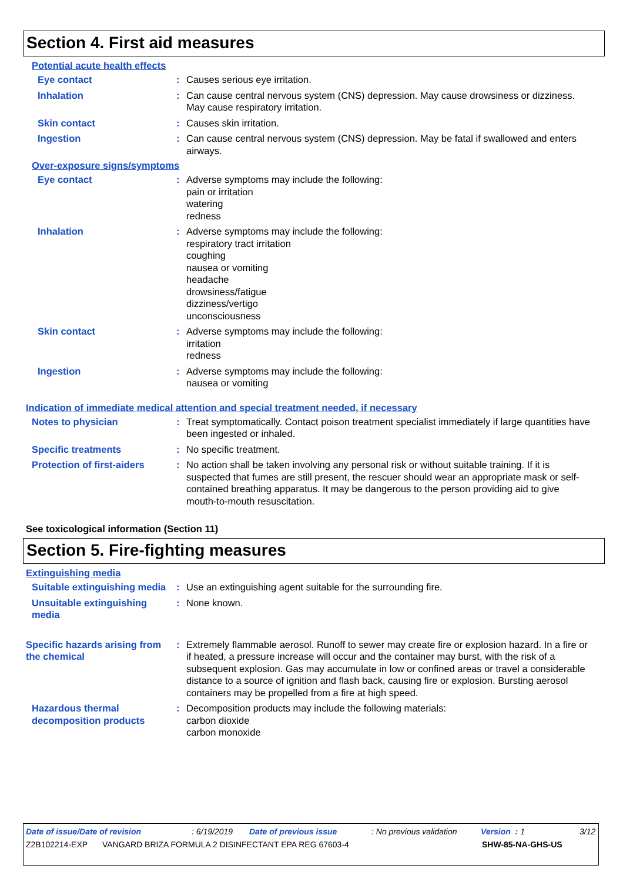Section 4. First aid measures
Potential acute health effects
Eye contact : Causes serious eye irritation.
Inhalation : Can cause central nervous system (CNS) depression. May cause drowsiness or dizziness. May cause respiratory irritation.
Skin contact : Causes skin irritation.
Ingestion : Can cause central nervous system (CNS) depression. May be fatal if swallowed and enters airways.
Over-exposure signs/symptoms
Eye contact : Adverse symptoms may include the following:
pain or irritation
watering
redness
Inhalation : Adverse symptoms may include the following:
respiratory tract irritation
coughing
nausea or vomiting
headache
drowsiness/fatigue
dizziness/vertigo
unconsciousness
Skin contact : Adverse symptoms may include the following:
irritation
redness
Ingestion : Adverse symptoms may include the following:
nausea or vomiting
Indication of immediate medical attention and special treatment needed, if necessary
Notes to physician : Treat symptomatically. Contact poison treatment specialist immediately if large quantities have been ingested or inhaled.
Specific treatments : No specific treatment.
Protection of first-aiders
: No action shall be taken involving any personal risk or without suitable training. If it is suspected that fumes are still present, the rescuer should wear an appropriate mask or self-contained breathing apparatus. It may be dangerous to the person providing aid to give mouth-to-mouth resuscitation.
See toxicological information (Section 11)
Section 5. Fire-fighting measures
Extinguishing media
Suitable extinguishing media
: Use an extinguishing agent suitable for the surrounding fire.
Unsuitable extinguishing media
: None known.
Specific hazards arising from the chemical
: Extremely flammable aerosol. Runoff to sewer may create fire or explosion hazard. In a fire or if heated, a pressure increase will occur and the container may burst, with the risk of a subsequent explosion. Gas may accumulate in low or confined areas or travel a considerable distance to a source of ignition and flash back, causing fire or explosion. Bursting aerosol containers may be propelled from a fire at high speed.
Hazardous thermal decomposition products
: Decomposition products may include the following materials:
carbon dioxide
carbon monoxide
Date of issue/Date of revision: 6/19/2019 Date of previous issue: No previous validation Version : 1 3/12
Z2B102214-EXP VANGARD BRIZA FORMULA 2 DISINFECTANT EPA REG 67603-4 SHW-85-NA-GHS-US